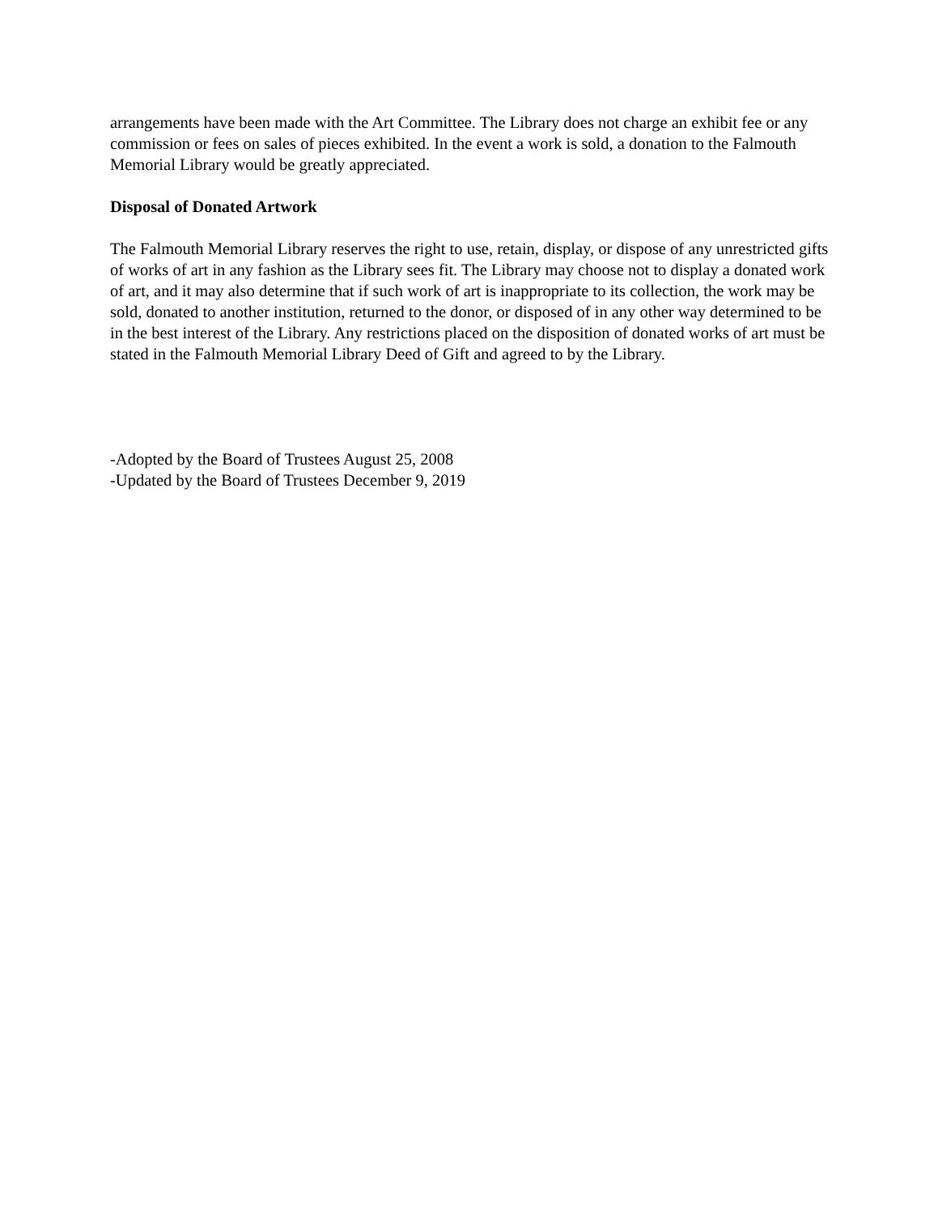arrangements have been made with the Art Committee. The Library does not charge an exhibit fee or any commission or fees on sales of pieces exhibited. In the event a work is sold, a donation to the Falmouth Memorial Library would be greatly appreciated.
Disposal of Donated Artwork
The Falmouth Memorial Library reserves the right to use, retain, display, or dispose of any unrestricted gifts of works of art in any fashion as the Library sees fit. The Library may choose not to display a donated work of art, and it may also determine that if such work of art is inappropriate to its collection, the work may be sold, donated to another institution, returned to the donor, or disposed of in any other way determined to be in the best interest of the Library. Any restrictions placed on the disposition of donated works of art must be stated in the Falmouth Memorial Library Deed of Gift and agreed to by the Library.
-Adopted by the Board of Trustees August 25, 2008
-Updated by the Board of Trustees December 9, 2019